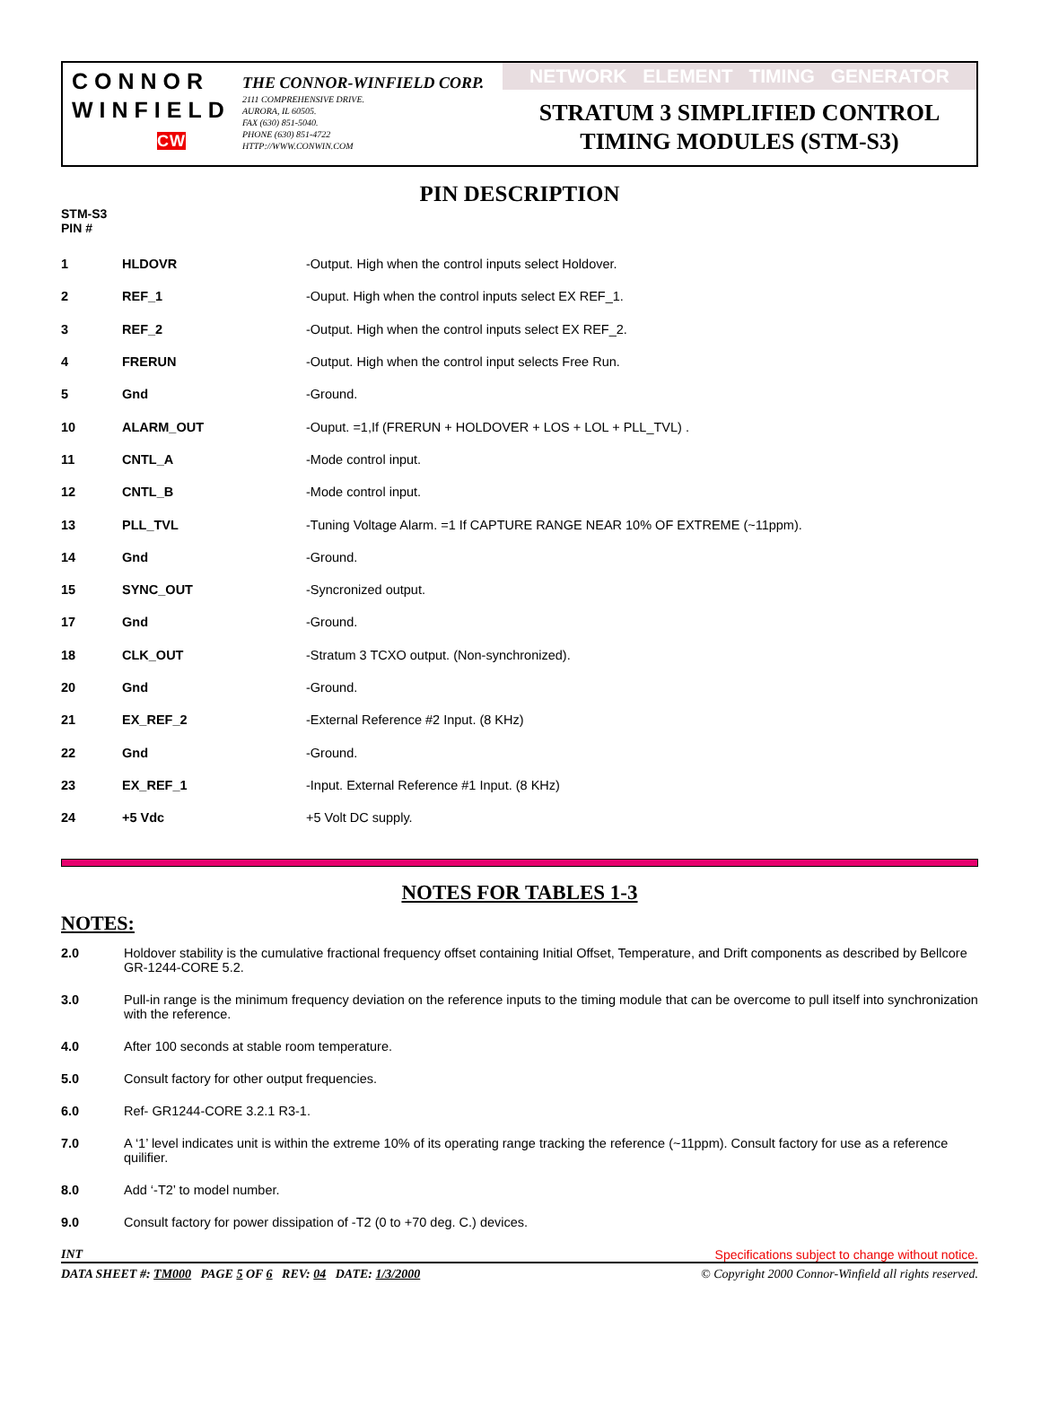CONNOR
WINFIELD
CW
THE CONNOR-WINFIELD CORP.
2111 COMPREHENSIVE DRIVE.
AURORA, IL 60505.
FAX (630) 851-5040.
PHONE (630) 851-4722
HTTP://WWW.CONWIN.COM
NETWORK ELEMENT TIMING GENERATOR
STRATUM 3 SIMPLIFIED CONTROL
TIMING MODULES (STM-S3)
PIN DESCRIPTION
STM-S3
PIN #
| 1 | HLDOVR | -Output. High when the control inputs select Holdover. |
| 2 | REF_1 | -Ouput. High when the control inputs select EX REF_1. |
| 3 | REF_2 | -Output. High when the control inputs select EX REF_2. |
| 4 | FRERUN | -Output. High when the control input selects Free Run. |
| 5 | Gnd | -Ground. |
| 10 | ALARM_OUT | -Ouput. =1,If (FRERUN + HOLDOVER + LOS + LOL + PLL_TVL) . |
| 11 | CNTL_A | -Mode control input. |
| 12 | CNTL_B | -Mode control input. |
| 13 | PLL_TVL | -Tuning Voltage Alarm. =1 If CAPTURE RANGE NEAR 10% OF EXTREME (~11ppm). |
| 14 | Gnd | -Ground. |
| 15 | SYNC_OUT | -Syncronized output. |
| 17 | Gnd | -Ground. |
| 18 | CLK_OUT | -Stratum 3 TCXO output. (Non-synchronized). |
| 20 | Gnd | -Ground. |
| 21 | EX_REF_2 | -External Reference #2 Input. (8 KHz) |
| 22 | Gnd | -Ground. |
| 23 | EX_REF_1 | -Input. External Reference #1 Input. (8 KHz) |
| 24 | +5 Vdc | +5 Volt DC supply. |
NOTES FOR TABLES 1-3
NOTES:
| 2.0 | Holdover stability is the cumulative fractional frequency offset containing Initial Offset, Temperature, and Drift components as described by Bellcore GR-1244-CORE 5.2. |
| 3.0 | Pull-in range is the minimum frequency deviation on the reference inputs to the timing module that can be overcome to pull itself into synchronization with the reference. |
| 4.0 | After 100 seconds at stable room temperature. |
| 5.0 | Consult factory for other output frequencies. |
| 6.0 | Ref- GR1244-CORE 3.2.1 R3-1. |
| 7.0 | A ‘1’ level indicates unit is within the extreme 10% of its operating range tracking the reference (~11ppm). Consult factory for use as a reference quilifier. |
| 8.0 | Add ‘-T2’ to model number. |
| 9.0 | Consult factory for power dissipation of -T2 (0 to +70 deg. C.) devices. |
INT Specifications subject to change without notice.
DATA SHEET #: TM000 PAGE 5 OF 6 REV: 04 DATE: 1/3/2000 © Copyright 2000 Connor-Winfield all rights reserved.